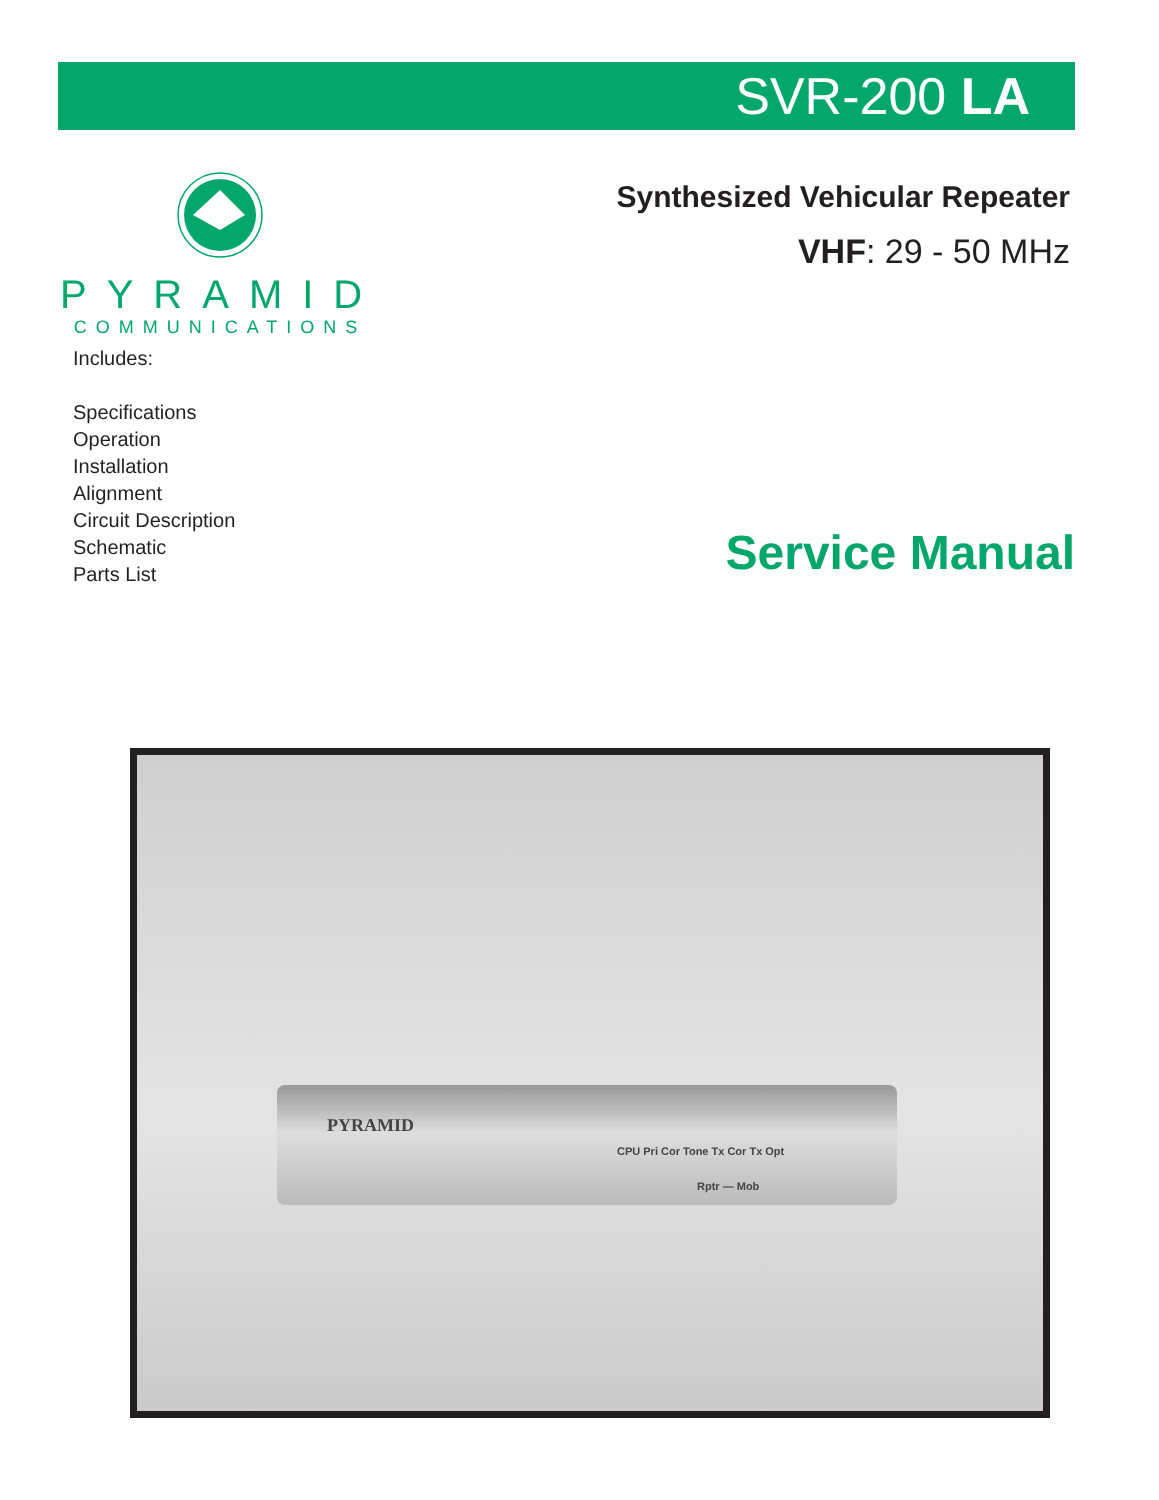SVR-200 LA
PYRAMID
COMMUNICATIONS
Synthesized Vehicular Repeater
VHF: 29 - 50 MHz
Includes:
Specifications
Operation
Installation
Alignment
Circuit Description
Schematic
Parts List
Service Manual
PYRAMID
CPU Pri Cor Tone Tx Cor Tx Opt
Rptr — Mob